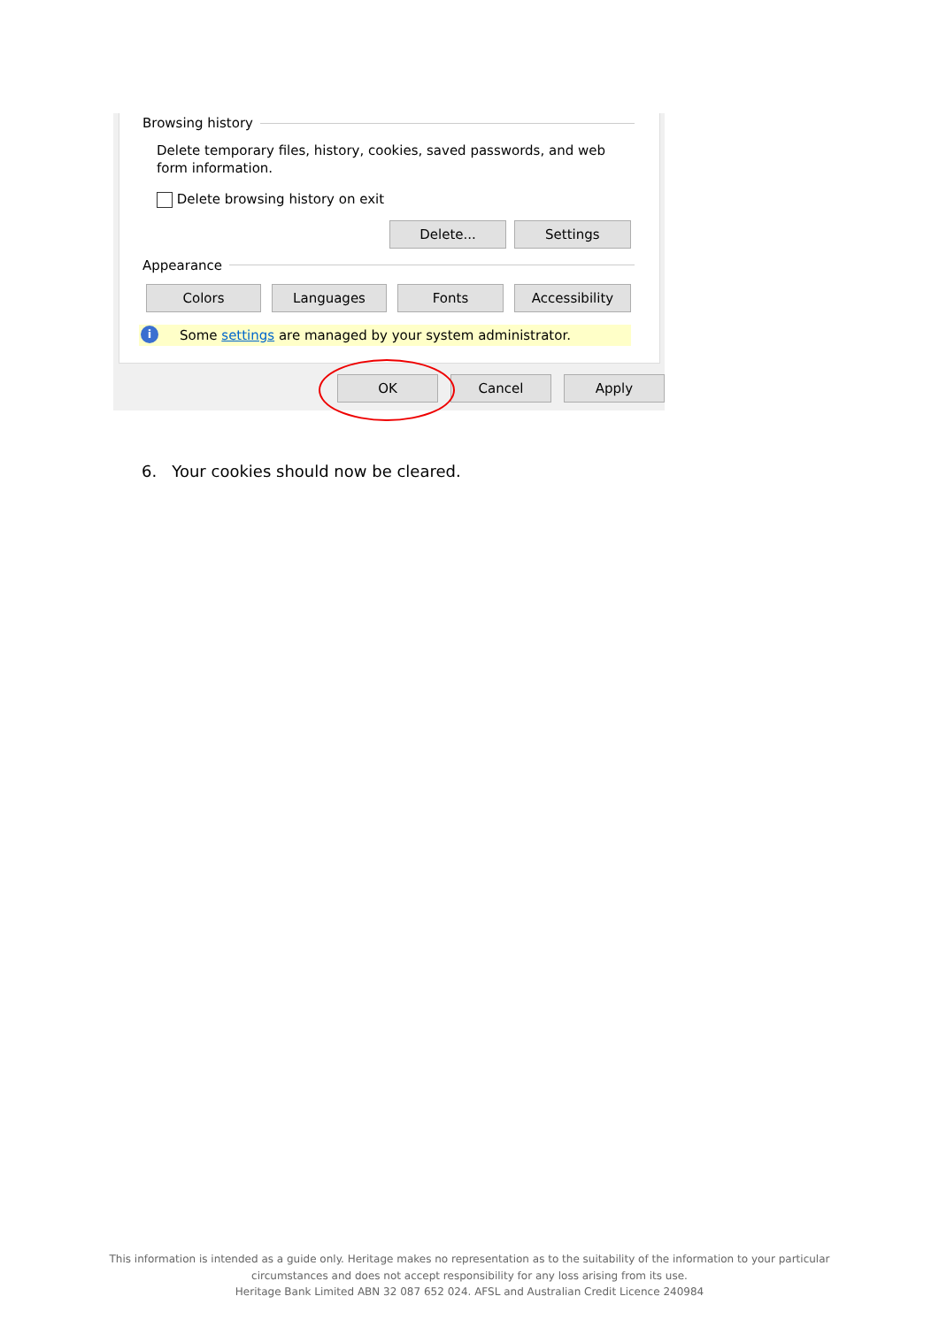Browsing history
Delete temporary files, history, cookies, saved passwords, and web form information.
Delete browsing history on exit
Delete... Settings
Appearance
Colors Languages Fonts Accessibility
i Some settings are managed by your system administrator.
OK Cancel Apply
6. Your cookies should now be cleared.
This information is intended as a guide only. Heritage makes no representation as to the suitability of the information to your particular
circumstances and does not accept responsibility for any loss arising from its use.
Heritage Bank Limited ABN 32 087 652 024. AFSL and Australian Credit Licence 240984